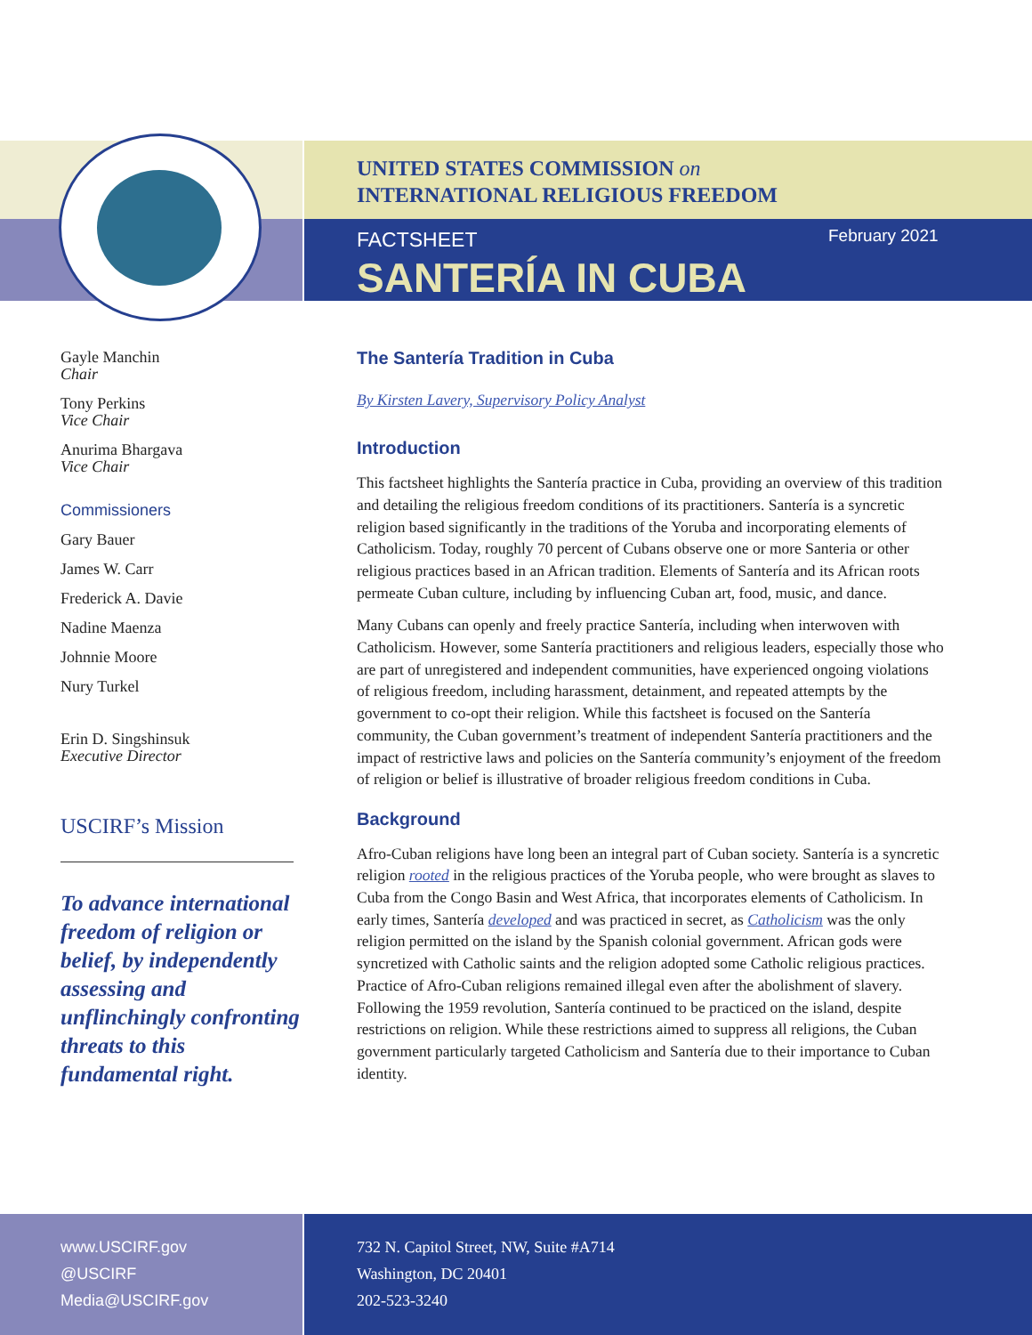UNITED STATES COMMISSION on
INTERNATIONAL RELIGIOUS FREEDOM
FACTSHEET
SANTERÍA IN CUBA
February 2021
Gayle Manchin
Chair
Tony Perkins
Vice Chair
Anurima Bhargava
Vice Chair
Commissioners
Gary Bauer
James W. Carr
Frederick A. Davie
Nadine Maenza
Johnnie Moore
Nury Turkel
Erin D. Singshinsuk
Executive Director
USCIRF’s Mission
To advance international freedom of religion or belief, by independently assessing and unflinchingly confronting threats to this fundamental right.
The Santería Tradition in Cuba
By Kirsten Lavery, Supervisory Policy Analyst
Introduction
This factsheet highlights the Santería practice in Cuba, providing an overview of this tradition and detailing the religious freedom conditions of its practitioners. Santería is a syncretic religion based significantly in the traditions of the Yoruba and incorporating elements of Catholicism. Today, roughly 70 percent of Cubans observe one or more Santeria or other religious practices based in an African tradition. Elements of Santería and its African roots permeate Cuban culture, including by influencing Cuban art, food, music, and dance.
Many Cubans can openly and freely practice Santería, including when interwoven with Catholicism. However, some Santería practitioners and religious leaders, especially those who are part of unregistered and independent communities, have experienced ongoing violations of religious freedom, including harassment, detainment, and repeated attempts by the government to co-opt their religion. While this factsheet is focused on the Santería community, the Cuban government’s treatment of independent Santería practitioners and the impact of restrictive laws and policies on the Santería community’s enjoyment of the freedom of religion or belief is illustrative of broader religious freedom conditions in Cuba.
Background
Afro-Cuban religions have long been an integral part of Cuban society. Santería is a syncretic religion rooted in the religious practices of the Yoruba people, who were brought as slaves to Cuba from the Congo Basin and West Africa, that incorporates elements of Catholicism. In early times, Santería developed and was practiced in secret, as Catholicism was the only religion permitted on the island by the Spanish colonial government. African gods were syncretized with Catholic saints and the religion adopted some Catholic religious practices. Practice of Afro-Cuban religions remained illegal even after the abolishment of slavery. Following the 1959 revolution, Santería continued to be practiced on the island, despite restrictions on religion. While these restrictions aimed to suppress all religions, the Cuban government particularly targeted Catholicism and Santería due to their importance to Cuban identity.
www.USCIRF.gov
@USCIRF
Media@USCIRF.gov
732 N. Capitol Street, NW, Suite #A714
Washington, DC 20401
202-523-3240